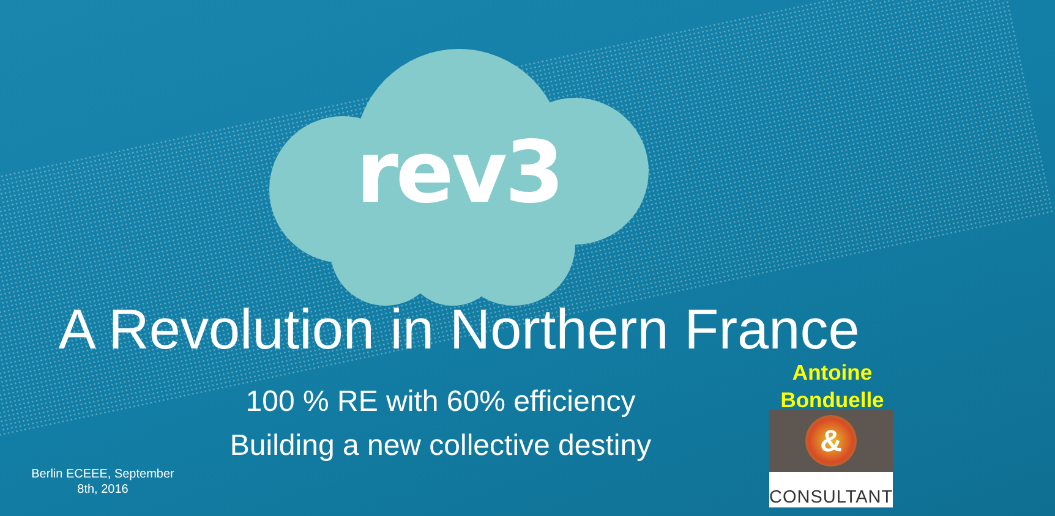rev3
A Revolution in Northern France
100 % RE with 60% efficiency
Building a new collective destiny
Antoine
Bonduelle
&
CONSULTANT
Berlin ECEEE, September 8th, 2016